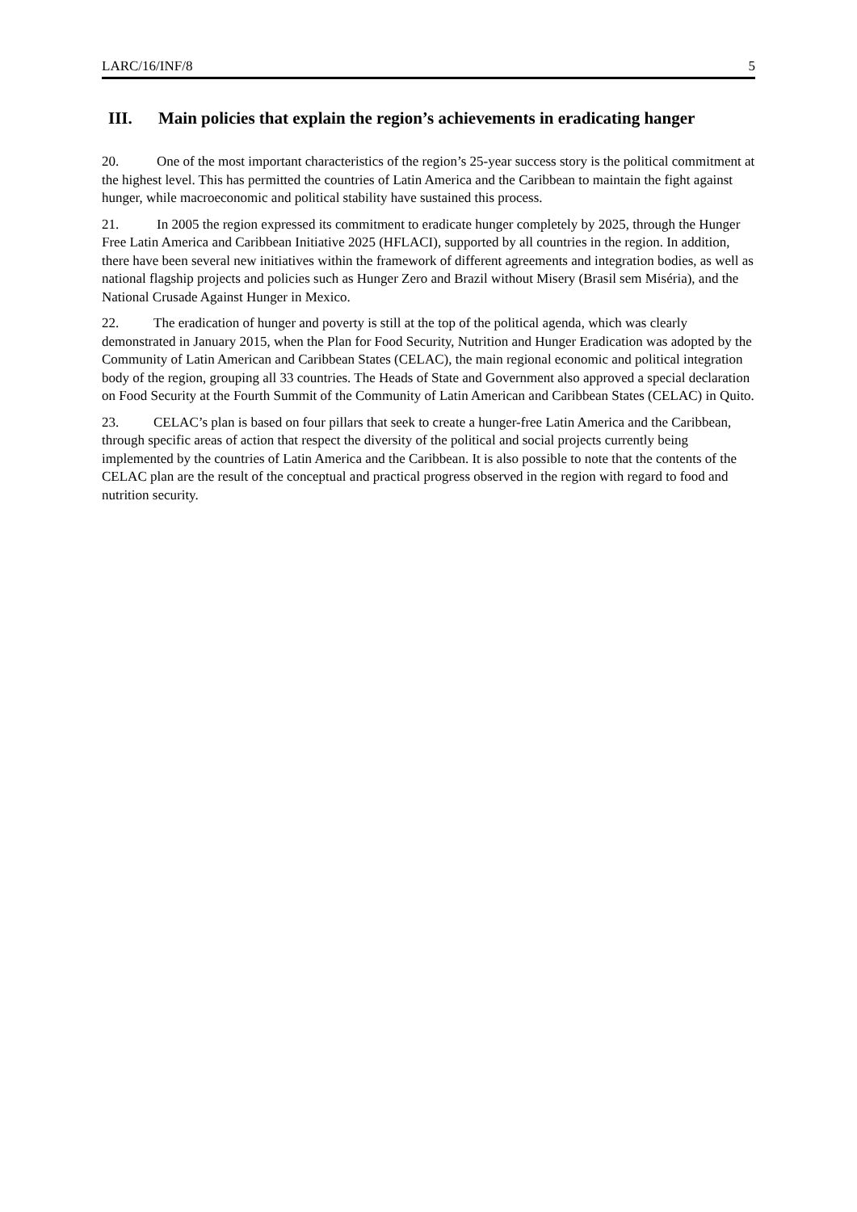LARC/16/INF/8 5
III. Main policies that explain the region’s achievements in eradicating hanger
20. One of the most important characteristics of the region’s 25-year success story is the political commitment at the highest level. This has permitted the countries of Latin America and the Caribbean to maintain the fight against hunger, while macroeconomic and political stability have sustained this process.
21. In 2005 the region expressed its commitment to eradicate hunger completely by 2025, through the Hunger Free Latin America and Caribbean Initiative 2025 (HFLACI), supported by all countries in the region. In addition, there have been several new initiatives within the framework of different agreements and integration bodies, as well as national flagship projects and policies such as Hunger Zero and Brazil without Misery (Brasil sem Miséria), and the National Crusade Against Hunger in Mexico.
22. The eradication of hunger and poverty is still at the top of the political agenda, which was clearly demonstrated in January 2015, when the Plan for Food Security, Nutrition and Hunger Eradication was adopted by the Community of Latin American and Caribbean States (CELAC), the main regional economic and political integration body of the region, grouping all 33 countries. The Heads of State and Government also approved a special declaration on Food Security at the Fourth Summit of the Community of Latin American and Caribbean States (CELAC) in Quito.
23. CELAC’s plan is based on four pillars that seek to create a hunger-free Latin America and the Caribbean, through specific areas of action that respect the diversity of the political and social projects currently being implemented by the countries of Latin America and the Caribbean. It is also possible to note that the contents of the CELAC plan are the result of the conceptual and practical progress observed in the region with regard to food and nutrition security.